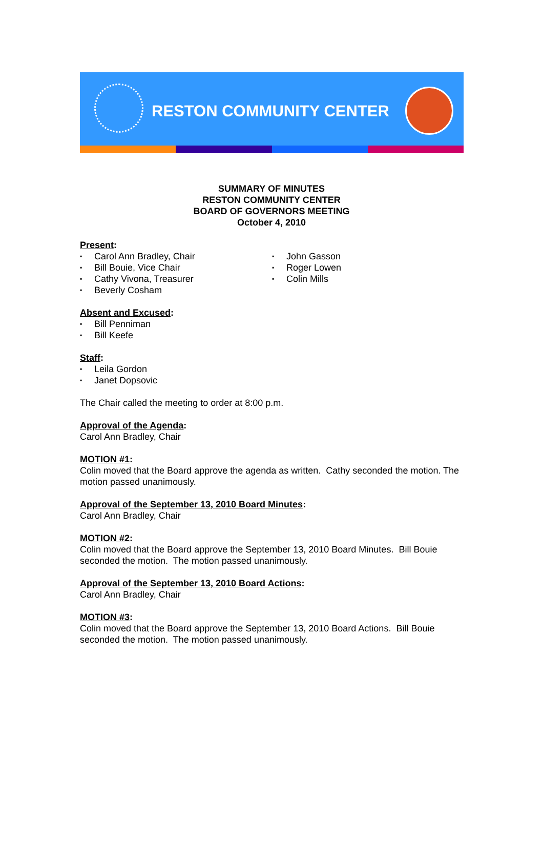RESTON COMMUNITY CENTER
SUMMARY OF MINUTES
RESTON COMMUNITY CENTER
BOARD OF GOVERNORS MEETING
October 4, 2010
Present:
▪ Carol Ann Bradley, Chair
▪ Bill Bouie, Vice Chair
▪ Cathy Vivona, Treasurer
▪ Beverly Cosham
▪ John Gasson
▪ Roger Lowen
▪ Colin Mills
Absent and Excused:
▪ Bill Penniman
▪ Bill Keefe
Staff:
▪ Leila Gordon
▪ Janet Dopsovic
The Chair called the meeting to order at 8:00 p.m.
Approval of the Agenda:
Carol Ann Bradley, Chair
MOTION #1:
Colin moved that the Board approve the agenda as written. Cathy seconded the motion. The motion passed unanimously.
Approval of the September 13, 2010 Board Minutes:
Carol Ann Bradley, Chair
MOTION #2:
Colin moved that the Board approve the September 13, 2010 Board Minutes. Bill Bouie seconded the motion. The motion passed unanimously.
Approval of the September 13, 2010 Board Actions:
Carol Ann Bradley, Chair
MOTION #3:
Colin moved that the Board approve the September 13, 2010 Board Actions. Bill Bouie seconded the motion. The motion passed unanimously.